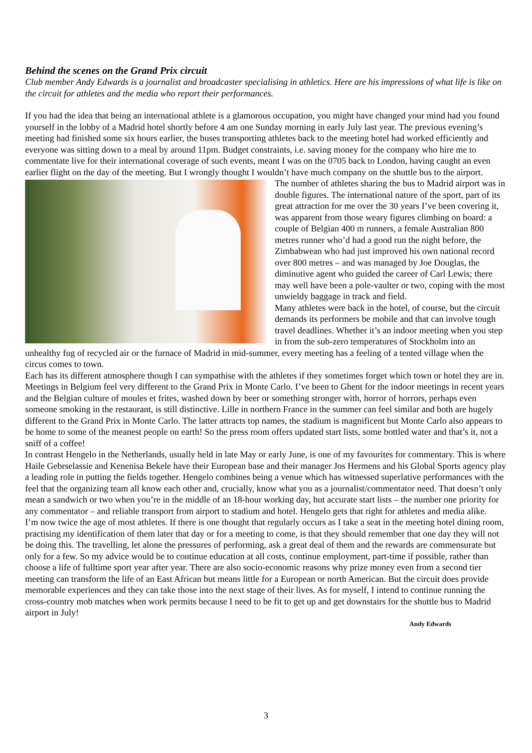Behind the scenes on the Grand Prix circuit
Club member Andy Edwards is a journalist and broadcaster specialising in athletics. Here are his impressions of what life is like on the circuit for athletes and the media who report their performances.
If you had the idea that being an international athlete is a glamorous occupation, you might have changed your mind had you found yourself in the lobby of a Madrid hotel shortly before 4 am one Sunday morning in early July last year. The previous evening’s meeting had finished some six hours earlier, the buses transporting athletes back to the meeting hotel had worked efficiently and everyone was sitting down to a meal by around 11pm. Budget constraints, i.e. saving money for the company who hire me to commentate live for their international coverage of such events, meant I was on the 0705 back to London, having caught an even earlier flight on the day of the meeting. But I wrongly thought I wouldn’t have much company on the shuttle bus to the airport.
The number of athletes sharing the bus to Madrid airport was in double figures. The international nature of the sport, part of its great attraction for me over the 30 years I’ve been covering it, was apparent from those weary figures climbing on board: a couple of Belgian 400 m runners, a female Australian 800 metres runner who’d had a good run the night before, the Zimbabwean who had just improved his own national record over 800 metres – and was managed by Joe Douglas, the diminutive agent who guided the career of Carl Lewis; there may well have been a pole-vaulter or two, coping with the most unwieldy baggage in track and field.
Many athletes were back in the hotel, of course, but the circuit demands its performers be mobile and that can involve tough travel deadlines. Whether it’s an indoor meeting when you step in from the sub-zero temperatures of Stockholm into an unhealthy fug of recycled air or the furnace of Madrid in mid-summer, every meeting has a feeling of a tented village when the circus comes to town.
Each has its different atmosphere though I can sympathise with the athletes if they sometimes forget which town or hotel they are in. Meetings in Belgium feel very different to the Grand Prix in Monte Carlo. I’ve been to Ghent for the indoor meetings in recent years and the Belgian culture of moules et frites, washed down by beer or something stronger with, horror of horrors, perhaps even someone smoking in the restaurant, is still distinctive. Lille in northern France in the summer can feel similar and both are hugely different to the Grand Prix in Monte Carlo. The latter attracts top names, the stadium is magnificent but Monte Carlo also appears to be home to some of the meanest people on earth! So the press room offers updated start lists, some bottled water and that’s it, not a sniff of a coffee!
In contrast Hengelo in the Netherlands, usually held in late May or early June, is one of my favourites for commentary. This is where Haile Gebrselassie and Kenenisa Bekele have their European base and their manager Jos Hermens and his Global Sports agency play a leading role in putting the fields together. Hengelo combines being a venue which has witnessed superlative performances with the feel that the organizing team all know each other and, crucially, know what you as a journalist/commentator need. That doesn’t only mean a sandwich or two when you’re in the middle of an 18-hour working day, but accurate start lists – the number one priority for any commentator – and reliable transport from airport to stadium and hotel. Hengelo gets that right for athletes and media alike.
I’m now twice the age of most athletes. If there is one thought that regularly occurs as I take a seat in the meeting hotel dining room, practising my identification of them later that day or for a meeting to come, is that they should remember that one day they will not be doing this. The travelling, let alone the pressures of performing, ask a great deal of them and the rewards are commensurate but only for a few. So my advice would be to continue education at all costs, continue employment, part-time if possible, rather than choose a life of fulltime sport year after year. There are also socio-economic reasons why prize money even from a second tier meeting can transform the life of an East African but means little for a European or north American. But the circuit does provide memorable experiences and they can take those into the next stage of their lives. As for myself, I intend to continue running the cross-country mob matches when work permits because I need to be fit to get up and get downstairs for the shuttle bus to Madrid airport in July!
Andy Edwards
3